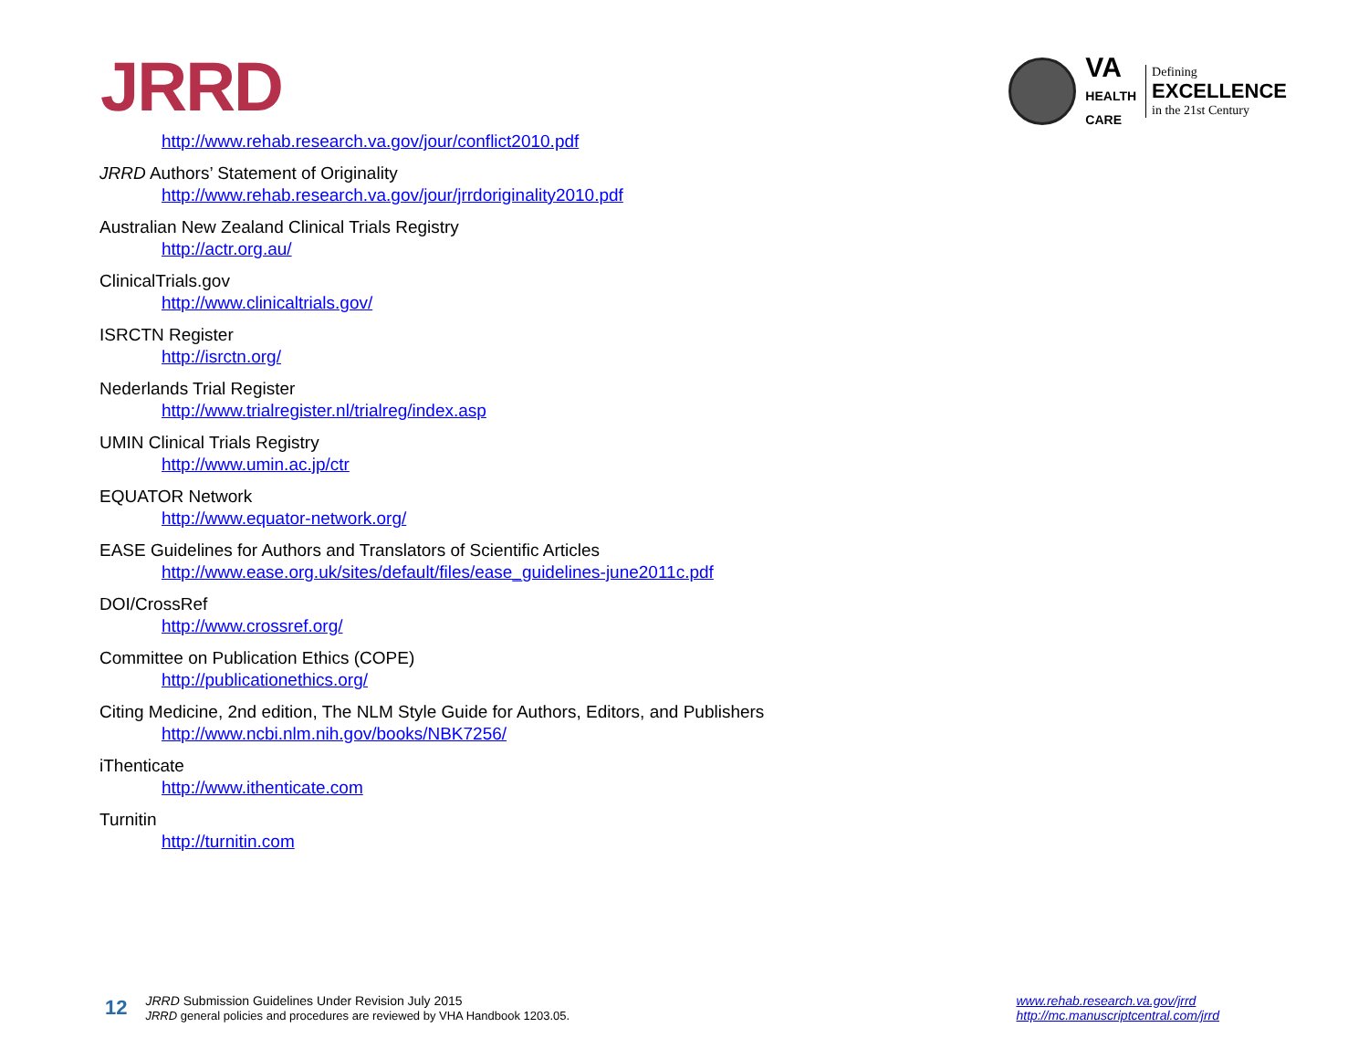JRRD
VA
HEALTH
CARE
Defining
EXCELLENCE
in the 21st Century
http://www.rehab.research.va.gov/jour/conflict2010.pdf
JRRD Authors’ Statement of Originality
http://www.rehab.research.va.gov/jour/jrrdoriginality2010.pdf
Australian New Zealand Clinical Trials Registry
http://actr.org.au/
ClinicalTrials.gov
http://www.clinicaltrials.gov/
ISRCTN Register
http://isrctn.org/
Nederlands Trial Register
http://www.trialregister.nl/trialreg/index.asp
UMIN Clinical Trials Registry
http://www.umin.ac.jp/ctr
EQUATOR Network
http://www.equator-network.org/
EASE Guidelines for Authors and Translators of Scientific Articles
http://www.ease.org.uk/sites/default/files/ease_guidelines-june2011c.pdf
DOI/CrossRef
http://www.crossref.org/
Committee on Publication Ethics (COPE)
http://publicationethics.org/
Citing Medicine, 2nd edition, The NLM Style Guide for Authors, Editors, and Publishers
http://www.ncbi.nlm.nih.gov/books/NBK7256/
iThenticate
http://www.ithenticate.com
Turnitin
http://turnitin.com
12
JRRD Submission Guidelines Under Revision July 2015
JRRD general policies and procedures are reviewed by VHA Handbook 1203.05.
www.rehab.research.va.gov/jrrd
http://mc.manuscriptcentral.com/jrrd